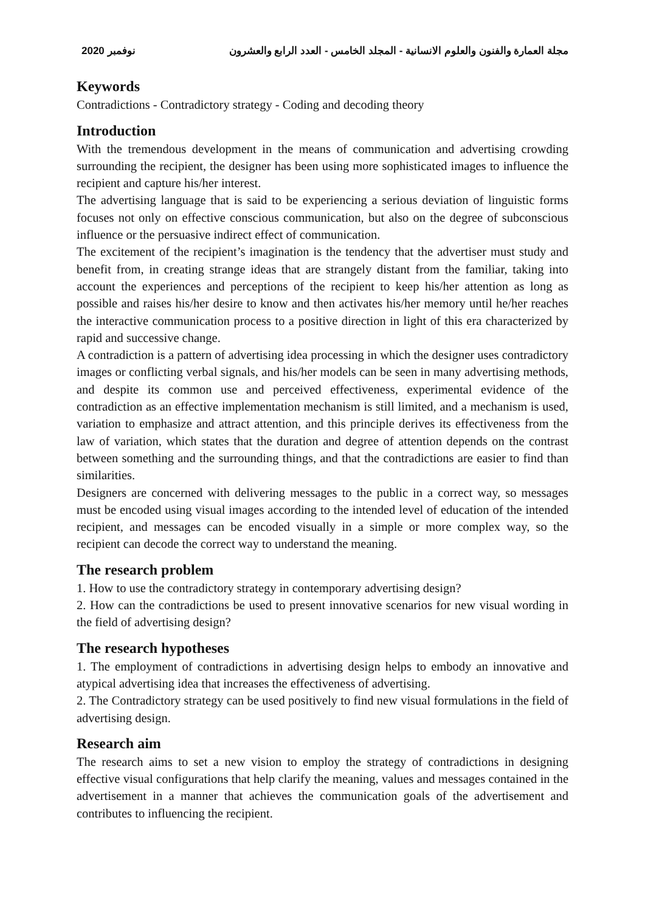2020 نوفمبر مجلة العمارة والفنون والعلوم الانسانية - المجلد الخامس - العدد الرابع والعشرون
Keywords
Contradictions - Contradictory strategy - Coding and decoding theory
Introduction
With the tremendous development in the means of communication and advertising crowding surrounding the recipient, the designer has been using more sophisticated images to influence the recipient and capture his/her interest.
The advertising language that is said to be experiencing a serious deviation of linguistic forms focuses not only on effective conscious communication, but also on the degree of subconscious influence or the persuasive indirect effect of communication.
The excitement of the recipient’s imagination is the tendency that the advertiser must study and benefit from, in creating strange ideas that are strangely distant from the familiar, taking into account the experiences and perceptions of the recipient to keep his/her attention as long as possible and raises his/her desire to know and then activates his/her memory until he/her reaches the interactive communication process to a positive direction in light of this era characterized by rapid and successive change.
A contradiction is a pattern of advertising idea processing in which the designer uses contradictory images or conflicting verbal signals, and his/her models can be seen in many advertising methods, and despite its common use and perceived effectiveness, experimental evidence of the contradiction as an effective implementation mechanism is still limited, and a mechanism is used, variation to emphasize and attract attention, and this principle derives its effectiveness from the law of variation, which states that the duration and degree of attention depends on the contrast between something and the surrounding things, and that the contradictions are easier to find than similarities.
Designers are concerned with delivering messages to the public in a correct way, so messages must be encoded using visual images according to the intended level of education of the intended recipient, and messages can be encoded visually in a simple or more complex way, so the recipient can decode the correct way to understand the meaning.
The research problem
1. How to use the contradictory strategy in contemporary advertising design?
2. How can the contradictions be used to present innovative scenarios for new visual wording in the field of advertising design?
The research hypotheses
1. The employment of contradictions in advertising design helps to embody an innovative and atypical advertising idea that increases the effectiveness of advertising.
2. The Contradictory strategy can be used positively to find new visual formulations in the field of advertising design.
Research aim
The research aims to set a new vision to employ the strategy of contradictions in designing effective visual configurations that help clarify the meaning, values and messages contained in the advertisement in a manner that achieves the communication goals of the advertisement and contributes to influencing the recipient.